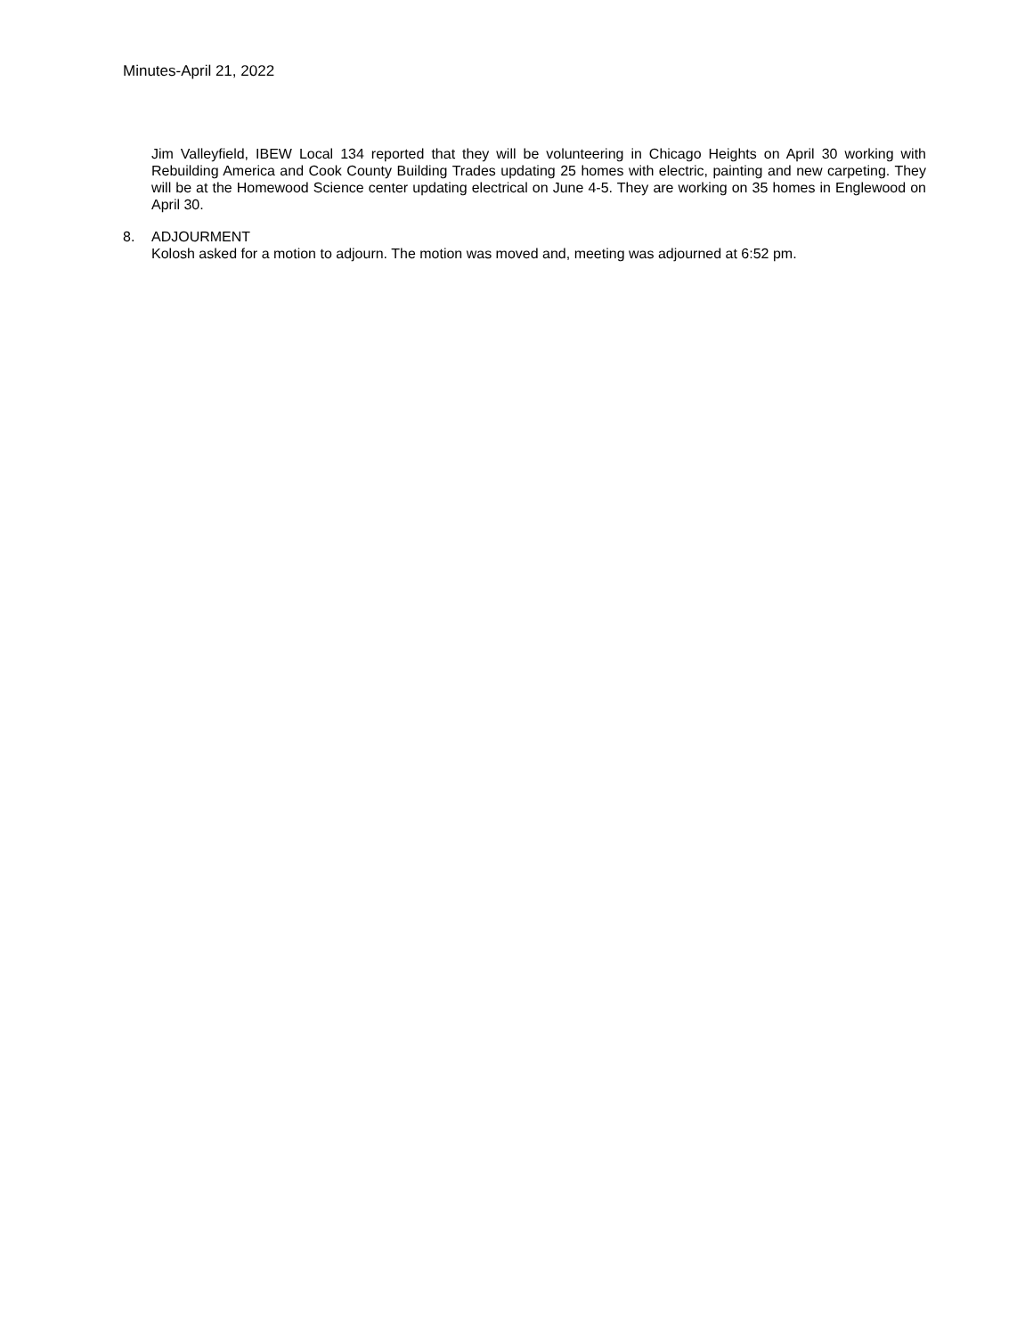Minutes-April 21, 2022
Jim Valleyfield, IBEW Local 134 reported that they will be volunteering in Chicago Heights on April 30 working with Rebuilding America and Cook County Building Trades updating 25 homes with electric, painting and new carpeting. They will be at the Homewood Science center updating electrical on June 4-5. They are working on 35 homes in Englewood on April 30.
8. ADJOURMENT
Kolosh asked for a motion to adjourn. The motion was moved and, meeting was adjourned at 6:52 pm.